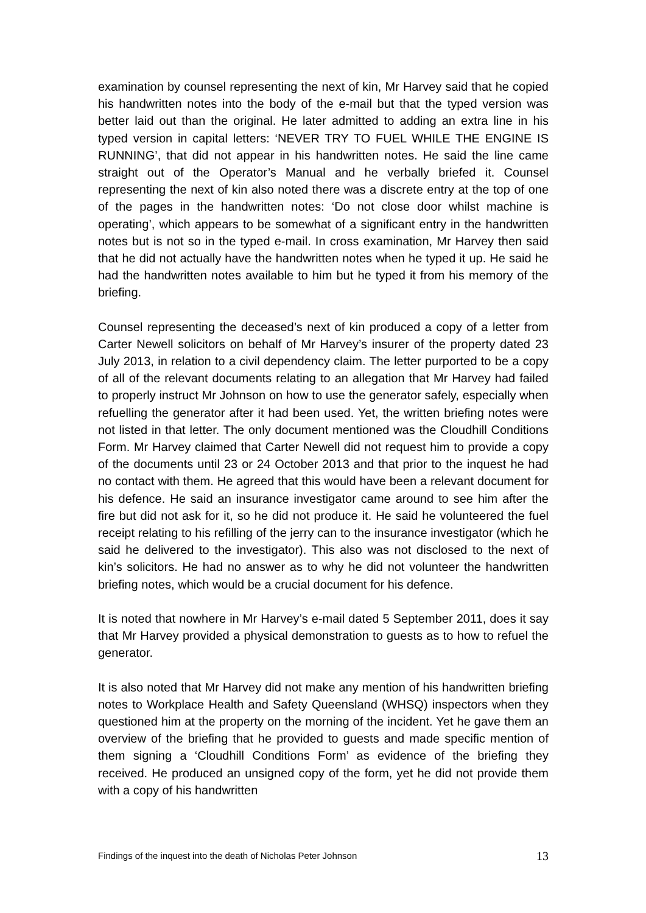examination by counsel representing the next of kin, Mr Harvey said that he copied his handwritten notes into the body of the e-mail but that the typed version was better laid out than the original. He later admitted to adding an extra line in his typed version in capital letters: ‘NEVER TRY TO FUEL WHILE THE ENGINE IS RUNNING’, that did not appear in his handwritten notes. He said the line came straight out of the Operator’s Manual and he verbally briefed it. Counsel representing the next of kin also noted there was a discrete entry at the top of one of the pages in the handwritten notes: ‘Do not close door whilst machine is operating’, which appears to be somewhat of a significant entry in the handwritten notes but is not so in the typed e-mail. In cross examination, Mr Harvey then said that he did not actually have the handwritten notes when he typed it up. He said he had the handwritten notes available to him but he typed it from his memory of the briefing.
Counsel representing the deceased’s next of kin produced a copy of a letter from Carter Newell solicitors on behalf of Mr Harvey’s insurer of the property dated 23 July 2013, in relation to a civil dependency claim. The letter purported to be a copy of all of the relevant documents relating to an allegation that Mr Harvey had failed to properly instruct Mr Johnson on how to use the generator safely, especially when refuelling the generator after it had been used. Yet, the written briefing notes were not listed in that letter. The only document mentioned was the Cloudhill Conditions Form. Mr Harvey claimed that Carter Newell did not request him to provide a copy of the documents until 23 or 24 October 2013 and that prior to the inquest he had no contact with them. He agreed that this would have been a relevant document for his defence. He said an insurance investigator came around to see him after the fire but did not ask for it, so he did not produce it. He said he volunteered the fuel receipt relating to his refilling of the jerry can to the insurance investigator (which he said he delivered to the investigator). This also was not disclosed to the next of kin’s solicitors. He had no answer as to why he did not volunteer the handwritten briefing notes, which would be a crucial document for his defence.
It is noted that nowhere in Mr Harvey’s e-mail dated 5 September 2011, does it say that Mr Harvey provided a physical demonstration to guests as to how to refuel the generator.
It is also noted that Mr Harvey did not make any mention of his handwritten briefing notes to Workplace Health and Safety Queensland (WHSQ) inspectors when they questioned him at the property on the morning of the incident. Yet he gave them an overview of the briefing that he provided to guests and made specific mention of them signing a ‘Cloudhill Conditions Form’ as evidence of the briefing they received. He produced an unsigned copy of the form, yet he did not provide them with a copy of his handwritten
Findings of the inquest into the death of Nicholas Peter Johnson 13